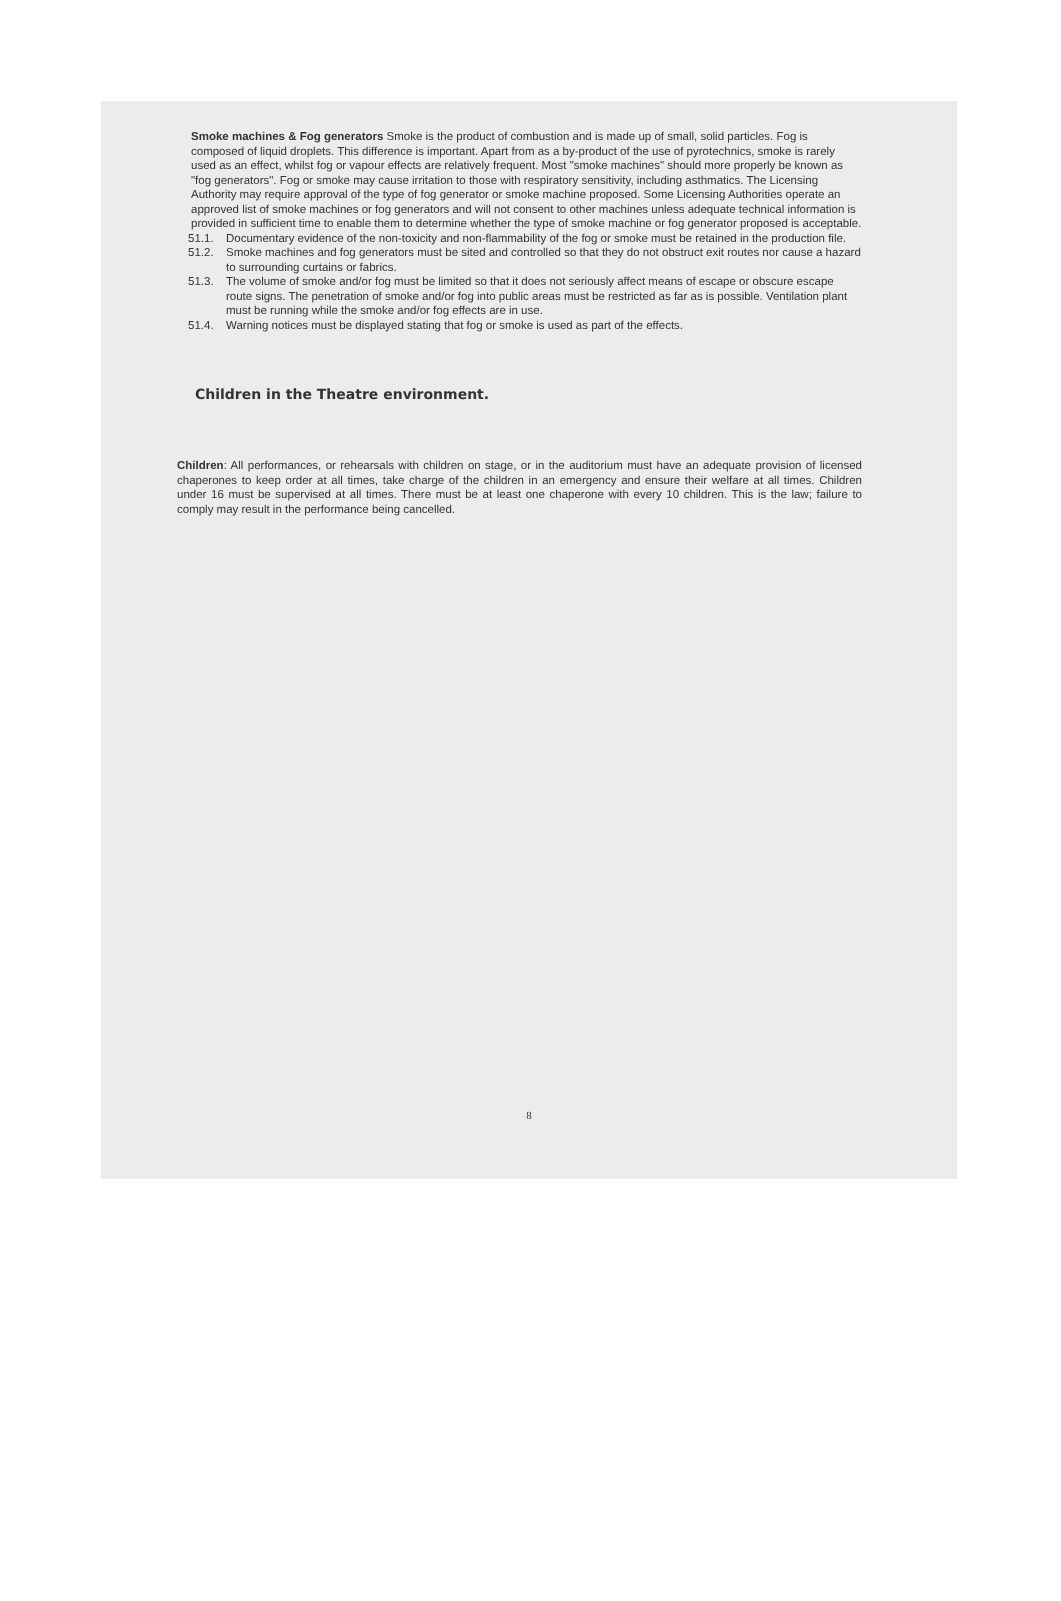Smoke machines & Fog generators Smoke is the product of combustion and is made up of small, solid particles. Fog is composed of liquid droplets. This difference is important. Apart from as a by-product of the use of pyrotechnics, smoke is rarely used as an effect, whilst fog or vapour effects are relatively frequent. Most "smoke machines" should more properly be known as "fog generators". Fog or smoke may cause irritation to those with respiratory sensitivity, including asthmatics. The Licensing Authority may require approval of the type of fog generator or smoke machine proposed. Some Licensing Authorities operate an approved list of smoke machines or fog generators and will not consent to other machines unless adequate technical information is provided in sufficient time to enable them to determine whether the type of smoke machine or fog generator proposed is acceptable.
51.1. Documentary evidence of the non-toxicity and non-flammability of the fog or smoke must be retained in the production file.
51.2. Smoke machines and fog generators must be sited and controlled so that they do not obstruct exit routes nor cause a hazard to surrounding curtains or fabrics.
51.3. The volume of smoke and/or fog must be limited so that it does not seriously affect means of escape or obscure escape route signs. The penetration of smoke and/or fog into public areas must be restricted as far as is possible. Ventilation plant must be running while the smoke and/or fog effects are in use.
51.4. Warning notices must be displayed stating that fog or smoke is used as part of the effects.
Children in the Theatre environment.
Children: All performances, or rehearsals with children on stage, or in the auditorium must have an adequate provision of licensed chaperones to keep order at all times, take charge of the children in an emergency and ensure their welfare at all times. Children under 16 must be supervised at all times. There must be at least one chaperone with every 10 children. This is the law; failure to comply may result in the performance being cancelled.
8